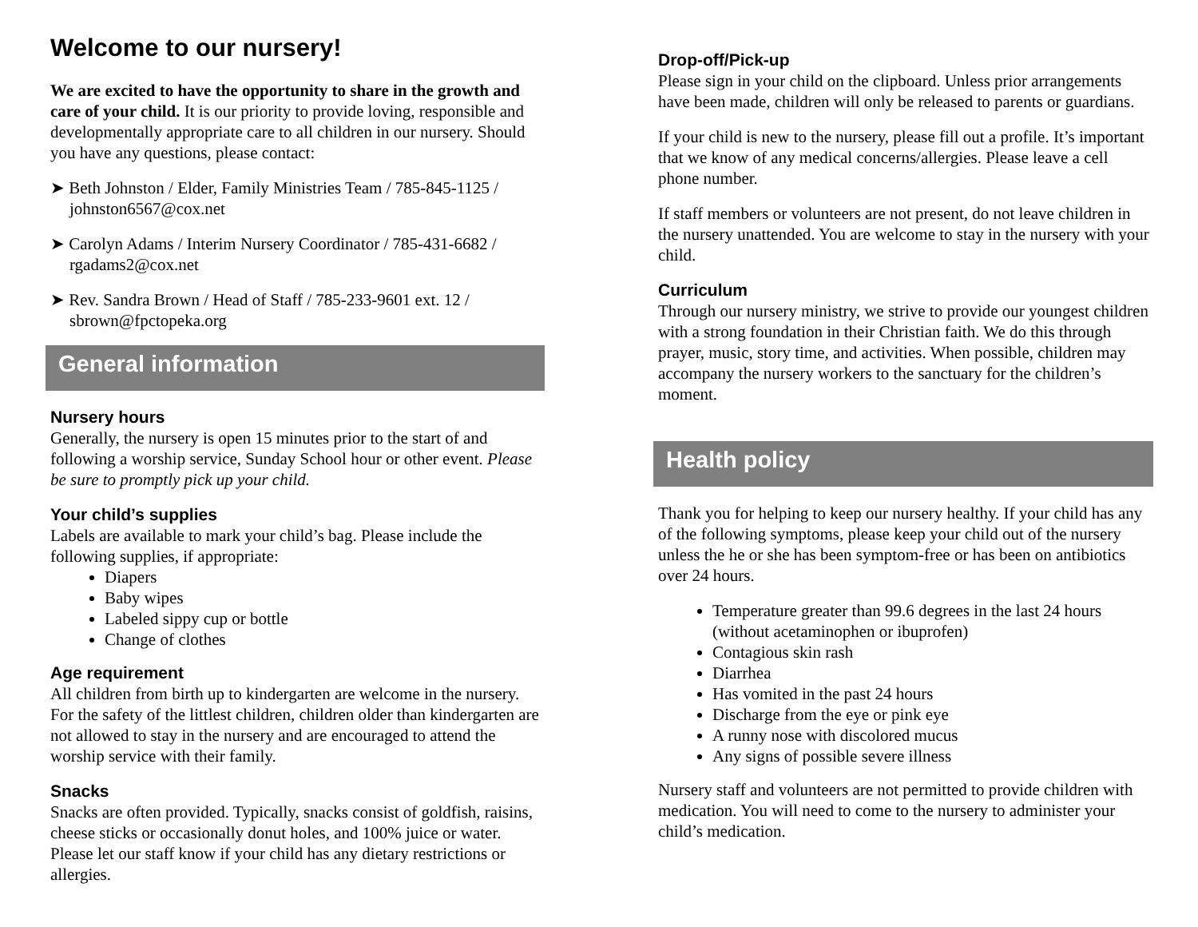Welcome to our nursery!
We are excited to have the opportunity to share in the growth and care of your child. It is our priority to provide loving, responsible and developmentally appropriate care to all children in our nursery. Should you have any questions, please contact:
➤ Beth Johnston / Elder, Family Ministries Team / 785-845-1125 / johnston6567@cox.net
➤ Carolyn Adams / Interim Nursery Coordinator / 785-431-6682 / rgadams2@cox.net
➤ Rev. Sandra Brown / Head of Staff / 785-233-9601 ext. 12 / sbrown@fpctopeka.org
General information
Nursery hours
Generally, the nursery is open 15 minutes prior to the start of and following a worship service, Sunday School hour or other event. Please be sure to promptly pick up your child.
Your child’s supplies
Labels are available to mark your child’s bag. Please include the following supplies, if appropriate:
Diapers
Baby wipes
Labeled sippy cup or bottle
Change of clothes
Age requirement
All children from birth up to kindergarten are welcome in the nursery. For the safety of the littlest children, children older than kindergarten are not allowed to stay in the nursery and are encouraged to attend the worship service with their family.
Snacks
Snacks are often provided. Typically, snacks consist of goldfish, raisins, cheese sticks or occasionally donut holes, and 100% juice or water. Please let our staff know if your child has any dietary restrictions or allergies.
Drop-off/Pick-up
Please sign in your child on the clipboard. Unless prior arrangements have been made, children will only be released to parents or guardians.
If your child is new to the nursery, please fill out a profile. It’s important that we know of any medical concerns/allergies. Please leave a cell phone number.
If staff members or volunteers are not present, do not leave children in the nursery unattended. You are welcome to stay in the nursery with your child.
Curriculum
Through our nursery ministry, we strive to provide our youngest children with a strong foundation in their Christian faith. We do this through prayer, music, story time, and activities. When possible, children may accompany the nursery workers to the sanctuary for the children’s moment.
Health policy
Thank you for helping to keep our nursery healthy. If your child has any of the following symptoms, please keep your child out of the nursery unless the he or she has been symptom-free or has been on antibiotics over 24 hours.
Temperature greater than 99.6 degrees in the last 24 hours (without acetaminophen or ibuprofen)
Contagious skin rash
Diarrhea
Has vomited in the past 24 hours
Discharge from the eye or pink eye
A runny nose with discolored mucus
Any signs of possible severe illness
Nursery staff and volunteers are not permitted to provide children with medication. You will need to come to the nursery to administer your child’s medication.